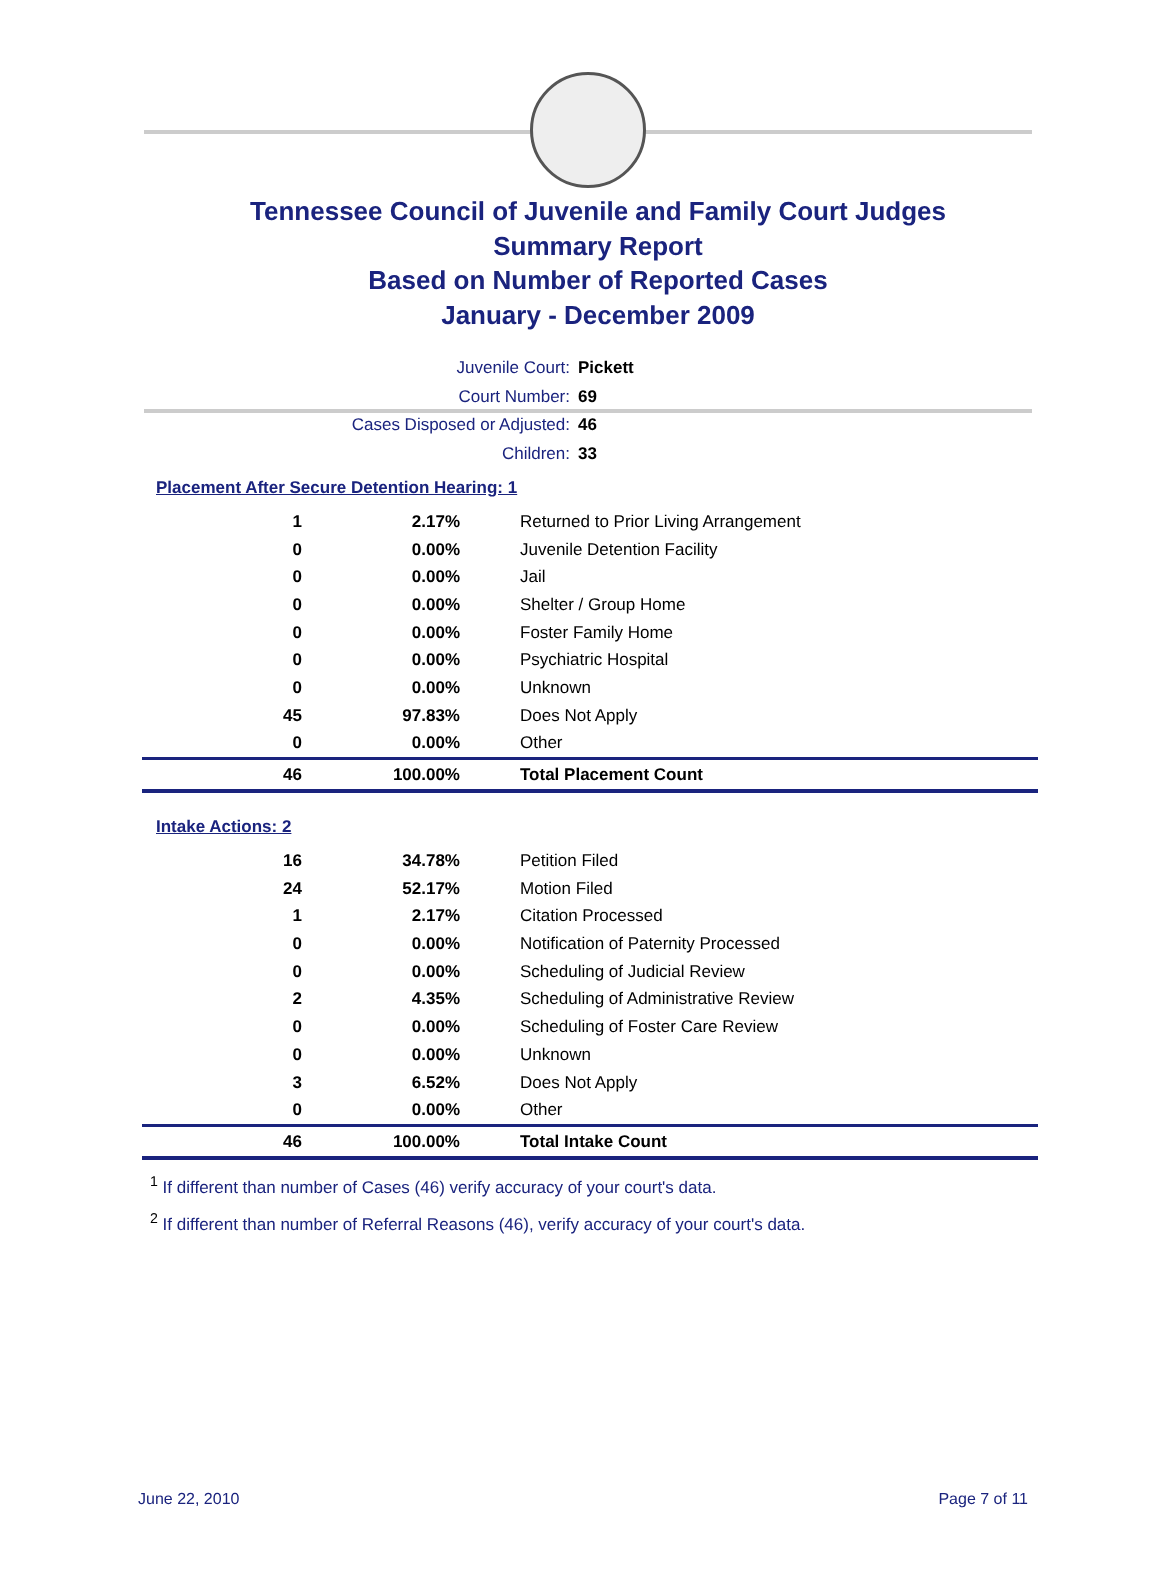Tennessee Council of Juvenile and Family Court Judges
Summary Report
Based on Number of Reported Cases
January - December 2009
Juvenile Court: Pickett
Court Number: 69
Cases Disposed or Adjusted: 46
Children: 33
Placement After Secure Detention Hearing: 1
| 1 | 2.17% | Returned to Prior Living Arrangement |
| 0 | 0.00% | Juvenile Detention Facility |
| 0 | 0.00% | Jail |
| 0 | 0.00% | Shelter / Group Home |
| 0 | 0.00% | Foster Family Home |
| 0 | 0.00% | Psychiatric Hospital |
| 0 | 0.00% | Unknown |
| 45 | 97.83% | Does Not Apply |
| 0 | 0.00% | Other |
| 46 | 100.00% | Total Placement Count |
Intake Actions: 2
| 16 | 34.78% | Petition Filed |
| 24 | 52.17% | Motion Filed |
| 1 | 2.17% | Citation Processed |
| 0 | 0.00% | Notification of Paternity Processed |
| 0 | 0.00% | Scheduling of Judicial Review |
| 2 | 4.35% | Scheduling of Administrative Review |
| 0 | 0.00% | Scheduling of Foster Care Review |
| 0 | 0.00% | Unknown |
| 3 | 6.52% | Does Not Apply |
| 0 | 0.00% | Other |
| 46 | 100.00% | Total Intake Count |
<sup>1</sup> If different than number of Cases (46) verify accuracy of your court's data.
<sup>2</sup> If different than number of Referral Reasons (46), verify accuracy of your court's data.
June 22, 2010 Page 7 of 11